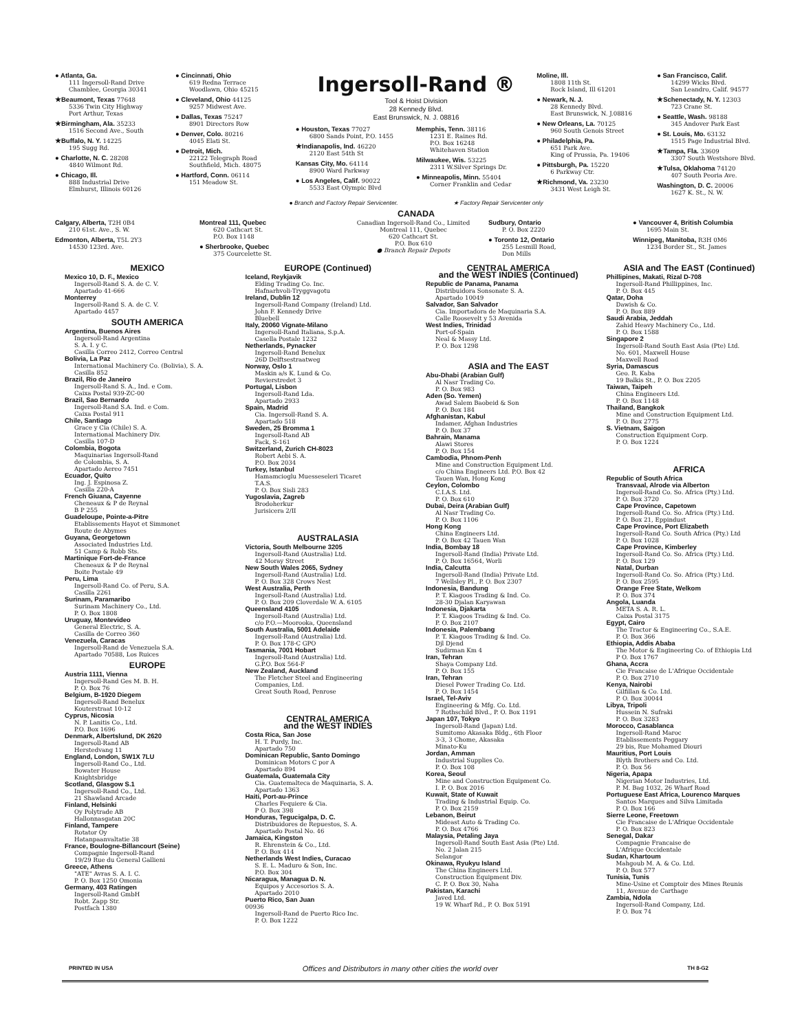● Atlanta, Ga.
111 Ingersoll-Rand Drive
Chamblee, Georgia 30341
★Beaumont, Texas 77648
5336 Twin City Highway
Port Arthur, Texas
★Birmingham, Ala. 35233
1516 Second Ave., South
★Buffalo, N. Y. 14225
195 Sugg Rd.
● Charlotte, N. C. 28208
4840 Wilmont Rd.
● Chicago, Ill.
888 Industrial Drive
Elmhurst, Illinois 60126
● Cincinnati, Ohio
619 Redna Terrace
Woodlawn, Ohio 45215
● Cleveland, Ohio 44125
9257 Midwest Ave.
● Dallas, Texas 75247
8901 Directors Row
● Denver, Colo. 80216
4045 Elati St.
● Detroit, Mich.
22122 Telegraph Road
Southfield, Mich. 48075
● Hartford, Conn. 06114
151 Meadow St.
Ingersoll-Rand ®
Tool & Hoist Division
28 Kennedy Blvd.
East Brunswick, N. J. 08816
● Houston, Texas 77027
6800 Sands Point, P.O. 1455
★Indianapolis, Ind. 46220
2120 East 54th St
Kansas City, Mo. 64114
8900 Ward Parkway
● Los Angeles, Calif. 90022
5533 East Olympic Blvd
Memphis, Tenn. 38116
1231 E. Raines Rd.
P.O. Box 16248
Whitehaven Station
Milwaukee, Wis. 53225
2311 W.Silver Springs Dr.
● Minneapolis, Minn. 55404
Corner Franklin and Cedar
Moline, Ill.
1808 11th St.
Rock Island, Ill 61201
● Newark, N. J.
28 Kennedy Blvd.
East Brunswick, N. J.08816
● New Orleans, La. 70125
960 South Genois Street
● Philadelphia, Pa.
651 Park Ave.
King of Prussia, Pa. 19406
● Pittsburgh, Pa. 15220
6 Parkway Ctr.
★Richmond, Va. 23230
3431 West Leigh St.
● San Francisco, Calif.
14299 Wicks Blvd.
San Leandro, Calif. 94577
★Schenectady, N. Y. 12303
723 Crane St.
● Seattle, Wash. 98188
345 Andover Park East
● St. Louis, Mo. 63132
1515 Page Industrial Blvd.
★Tampa, Fla. 33609
3307 South Westshore Blvd.
★Tulsa, Oklahoma 74120
407 South Peoria Ave.
Washington, D. C. 20006
1627 K. St., N. W.
● Branch and Factory Repair Servicenter. ★ Factory Repair Servicenter only
CANADA
Calgary, Alberta, T2H 0B4
210 61st. Ave., S. W.
Edmonton, Alberta, T5L 2Y3
14530 123rd. Ave.
Montreal 111, Quebec
620 Cathcart St.
P.O. Box 1148
● Sherbrooke, Quebec
375 Courcelette St.
Canadian Ingersoll-Rand Co., Limited
Montreal 111, Quebec
620 Cathcart St.
P.O. Box 610
● Branch Repair Depots
Sudbury, Ontario
P. O. Box 2220
● Toronto 12, Ontario
255 Lesmill Road,
Don Mills
● Vancouver 4, British Columbia
1695 Main St.
Winnipeg, Manitoba, R3H 0M6
1234 Border St., St. James
MEXICO
Mexico 10, D. F., Mexico
Ingersoll-Rand S. A. de C. V.
Apartado 41-666
Monterrey
Ingersoll-Rand S. A. de C. V.
Apartado 4457
SOUTH AMERICA
Argentina, Buenos Aires
Ingersoll-Rand Argentina
S. A. I. y C.
Casilla Correo 2412, Correo Central
Bolivia, La Paz
International Machinery Co. (Bolivia), S. A.
Casilla 852
Brazil, Rio de Janeiro
Ingersoll-Rand S. A., Ind. e Com.
Caixa Postal 939-ZC-00
Brazil, Sao Bernardo
Ingersoll-Rand S.A. Ind. e Com.
Caixa Postal 911
Chile, Santiago
Grace y Cia (Chile) S. A.
International Machinery Div.
Casilla 107-D
Colombia, Bogota
Maquinarias Ingersoll-Rand
de Colombia, S. A.
Apartado Aereo 7451
Ecuador, Quito
Ing. J. Espinosa Z.
Casilla 220-A
French Giuana, Cayenne
Cheneaux & P de Reynal
B P 255
Guadeloupe, Pointe-a-Pitre
Etablissements Hayot et Simmonet
Route de Abymes
Guyana, Georgetown
Associated Industries Ltd.
51 Camp & Robb Sts.
Martinique Fort-de-France
Cheneaux & P de Reynal
Boite Postale 49
Peru, Lima
Ingersoll-Rand Co. of Peru, S.A.
Casilla 2261
Surinam, Paramaribo
Surinam Machinery Co., Ltd.
P. O. Box 1808
Uruguay, Montevideo
General Electric, S. A.
Casilla de Correo 360
Venezuela, Caracas
Ingersoll-Rand de Venezuela S.A.
Apartado 70588, Los Ruices
EUROPE
Austria 1111, Vienna
Ingersoll-Rand Ges M. B. H.
P. O. Box 76
Belgium, B-1920 Diegem
Ingersoll-Rand Benelux
Kouterstraat 10-12
Cyprus, Nicosia
N. P. Lanitis Co., Ltd.
P.O. Box 1696
Denmark, Albertslund, DK 2620
Ingersoll-Rand AB
Herstedvang 11
England, London, SW1X 7LU
Ingersoll-Rand Co., Ltd.
Bowater House
Knightsbridge
Scotland, Glasgow S.1
Ingersoll-Rand Co., Ltd.
21 Shawland Arcade
Finland, Helsinki
Oy Polytrade AB
Hallonnasgatan 20C
Finland, Tampere
Rotator Oy
Hatanpaanvaltatie 38
France, Boulogne-Billancourt (Seine)
Compagnie Ingersoll-Rand
19/29 Rue du General Gallieni
Greece, Athens
"ATE" Avras S. A. I. C.
P. O. Box 1250 Omonia
Germany, 403 Ratingen
Ingersoll-Rand GmbH
Robt. Zapp Str.
Postfach 1380
EUROPE (Continued)
Iceland, Reykjavik
Elding Trading Co. Inc.
Hafnarhvoli-Tryggvagotu
Ireland, Dublin 12
Ingersoll-Rand Company (Ireland) Ltd.
John F. Kennedy Drive
Bluebell
Italy, 20060 Vignate-Milano
Ingersoll-Rand Italiana, S.p.A.
Casella Postale 1232
Netherlands, Pynacker
Ingersoll-Rand Benelux
26D Delftsestraatweg
Norway, Oslo 1
Maskin a/s K. Lund & Co.
Revierstredet 3
Portugal, Lisbon
Ingersoll-Rand Lda.
Apartado 2933
Spain, Madrid
Cia. Ingersoll-Rand S. A.
Apartado 518
Sweden, 25 Bromma 1
Ingersoll-Rand AB
Fack, S-161
Switzerland, Zurich CH-8023
Robert Aebi S. A.
P.O. Box 2034
Turkey, Istanbul
Hamamcioglu Muesseseleri Ticaret
T.A.S.
P. O. Box Sisli 283
Yugoslavia, Zagreb
Brodoherkur
Jurisicera 2/II
AUSTRALASIA
Victoria, South Melbourne 3205
Ingersoll-Rand (Australia) Ltd.
42 Moray Street
New South Wales 2065, Sydney
Ingersoll-Rand (Australia) Ltd.
P. O. Box 328 Crows Nest
West Australia, Perth
Ingersoll-Rand (Australia) Ltd.
P. O. Box 209 Cloverdale W. A. 6105
Queensland 4105
Ingersoll-Rand (Australia) Ltd.
c/o P.O.—Moorooka, Queensland
South Australia, 5001 Adelaide
Ingersoll-Rand (Australia) Ltd.
P. O. Box 178-C GPO
Tasmania, 7001 Hobart
Ingersoll-Rand (Australia) Ltd.
G.P.O. Box 564-F
New Zealand, Auckland
The Fletcher Steel and Engineering
Companies, Ltd.
Great South Road, Penrose
CENTRAL AMERICA
and the WEST INDIES
Costa Rica, San Jose
H. T. Purdy, Inc.
Apartado 750
Dominican Republic, Santo Domingo
Dominican Motors C por A
Apartado 894
Guatemala, Guatemala City
Cia. Guatemalteca de Maquinaria, S. A.
Apartado 1363
Haiti, Port-au-Prince
Charles Fequiere & Cia.
P O. Box 398
Honduras, Tegucigalpa, D. C.
Distribuidores de Repuestos, S. A.
Apartado Postal No. 46
Jamaica, Kingston
R. Ehrenstein & Co., Ltd.
P. O. Box 414
Netherlands West Indies, Curacao
S. E. L. Maduro & Son, Inc.
P.O. Box 304
Nicaragua, Managua D. N.
Equipos y Accesorios S. A.
Apartado 2010
Puerto Rico, San Juan
00936
Ingersoll-Rand de Puerto Rico Inc.
P. O. Box 1222
CENTRAL AMERICA
and the WEST INDIES (Continued)
Republic de Panama, Panama
Distribuidora Sonsonate S. A.
Apartado 10049
Salvador, San Salvador
Cia. Importadora de Maquinaria S.A.
Calle Roosevelt y 53 Avenida
West Indies, Trinidad
Port-of-Spain
Neal & Massy Ltd.
P. O. Box 1298
ASIA and The EAST
Abu-Dhabi (Arabian Gulf)
Al Nasr Trading Co.
P. O. Box 983
Aden (So. Yemen)
Awad Salem Baobeid & Son
P. O. Box 184
Afghanistan, Kabul
Indamer, Afghan Industries
P. O. Box 37
Bahrain, Manama
Alawi Stores
P. O. Box 154
Cambodia, Phnom-Penh
Mine and Construction Equipment Ltd.
c/o China Engineers Ltd. P.O. Box 42
Tauen Wan, Hong Kong
Ceylon, Colombo
C.I.A.S. Ltd.
P. O. Box 610
Dubai, Deira (Arabian Gulf)
Al Nasr Trading Co.
P. O. Box 1106
Hong Kong
China Engineers Ltd.
P. O. Box 42 Tauen Wan
India, Bombay 18
Ingersoll-Rand (India) Private Ltd.
P. O. Box 16564, Worli
India, Calcutta
Ingersoll-Rand (India) Private Ltd.
7 Wellsley Pl., P. O. Box 2307
Indonesia, Bandung
P. T. Kiagoos Trading & Ind. Co.
28-30 Djalan Karyawan
Indonesia, Djakarta
P. T. Kiagoos Trading & Ind. Co.
P. O. Box 2107
Indonesia, Palembang
P. T. Kiagoos Trading & Ind. Co.
Djl Djend
Sudirman Km 4
Iran, Tehran
Shaya Company Ltd.
P. O. Box 155
Iran, Tehran
Diesel Power Trading Co. Ltd.
P. O. Box 1454
Israel, Tel-Aviv
Engineering & Mfg. Co. Ltd.
7 Rothschild Blvd., P. O. Box 1191
Japan 107, Tokyo
Ingersoll-Rand (Japan) Ltd.
Sumitomo Akasaka Bldg., 6th Floor
3-3, 3 Chome, Akasaka
Minato-Ku
Jordan, Amman
Industrial Supplies Co.
P. O. Box 108
Korea, Seoul
Mine and Construction Equipment Co.
I. P. O. Box 2016
Kuwait, State of Kuwait
Trading & Industrial Equip. Co.
P. O. Box 2159
Lebanon, Beirut
Mideast Auto & Trading Co.
P. O. Box 4766
Malaysia, Petaling Jaya
Ingersoll-Rand South East Asia (Pte) Ltd.
No. 2 Jalan 215
Selangor
Okinawa, Ryukyu Island
The China Engineers Ltd.
Construction Equipment Div.
C. P. O. Box 30, Naha
Pakistan, Karachi
Javed Ltd.
19 W. Wharf Rd., P. O. Box 5191
ASIA and The EAST (Continued)
Phillipines, Makati, Rizal D-708
Ingersoll-Rand Phillippines, Inc.
P. O. Box 445
Qatar, Doha
Dawish & Co.
P. O. Box 889
Saudi Arabia, Jeddah
Zahid Heavy Machinery Co., Ltd.
P. O. Box 1588
Singapore 2
Ingersoll-Rand South East Asia (Pte) Ltd.
No. 601, Maxwell House
Maxwell Road
Syria, Damascus
Geo. R. Kaba
19 Balkis St., P. O. Box 2205
Taiwan, Taipeh
China Engineers Ltd.
P. O. Box 1148
Thailand, Bangkok
Mine and Construction Equipment Ltd.
P. O. Box 2775
S. Vietnam, Saigon
Construction Equipment Corp.
P. O. Box 1224
AFRICA
Republic of South Africa
Transvaal, Alrode via Alberton
Ingersoll-Rand Co. So. Africa (Pty.) Ltd.
P. O. Box 3720
Cape Province, Capetown
Ingersoll-Rand Co. So. Africa (Pty.) Ltd.
P. O. Box 21, Eppindust
Cape Province, Port Elizabeth
Ingersoll-Rand Co. South Africa (Pty.) Ltd
P. O. Box 1028
Cape Province, Kimberley
Ingersoll-Rand Co. So. Africa (Pty.) Ltd.
P. O. Box 129
Natal, Durban
Ingersoll-Rand Co. So. Africa (Pty.) Ltd.
P. O. Box 2595
Orange Free State, Welkom
P. O. Box 374
Angola, Luanda
META S. A. R. L.
Caixa Postal 3175
Egypt, Cairo
The Tractor & Engineering Co., S.A.E.
P. O. Box 366
Ethiopia, Addis Ababa
The Motor & Engineering Co. of Ethiopia Ltd
P O. Box 1767
Ghana, Accra
Cie Francaise de L'Afrique Occidentale
P. O. Box 2710
Kenya, Nairobi
Gilfillan & Co. Ltd.
P. O. Box 30044
Libya, Tripoli
Hussein N. Sufraki
P. O. Box 3283
Morocco, Casablanca
Ingersoll-Rand Maroc
Etablissements Peggary
29 bis, Rue Mohamed Diouri
Mauritius, Port Louis
Blyth Brothers and Co. Ltd.
P. O. Box 56
Nigeria, Apapa
Nigerian Motor Industries, Ltd.
P. M. Bag 1032, 26 Wharf Road
Portuguese East Africa, Lourenco Marques
Santos Marques and Silva Limitada
P. O. Box 166
Sierre Leone, Freetown
Cie Francaise de L'Afrique Occidentale
P. O. Box 823
Senegal, Dakar
Compagnie Francaise de
L'Afrique Occidentale
Sudan, Khartoum
Mahgoub M. A. & Co. Ltd.
P. O. Box 577
Tunisia, Tunis
Mine-Usine et Comptoir des Mines Reunis
11, Avenue de Carthage
Zambia, Ndola
Ingersoll-Rand Company, Ltd.
P. O. Box 74
PRINTED IN USA Offices and Distributors in many other cities the world over TH 8-G2